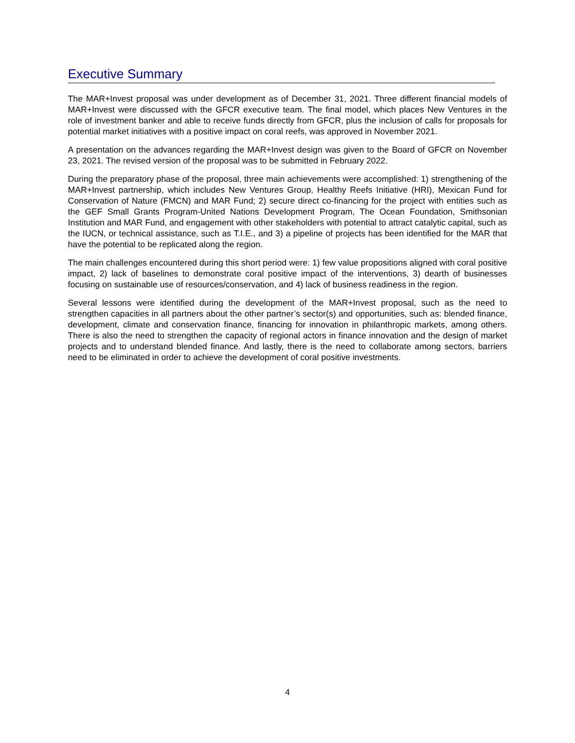Executive Summary
The MAR+Invest proposal was under development as of December 31, 2021. Three different financial models of MAR+Invest were discussed with the GFCR executive team. The final model, which places New Ventures in the role of investment banker and able to receive funds directly from GFCR, plus the inclusion of calls for proposals for potential market initiatives with a positive impact on coral reefs, was approved in November 2021.
A presentation on the advances regarding the MAR+Invest design was given to the Board of GFCR on November 23, 2021. The revised version of the proposal was to be submitted in February 2022.
During the preparatory phase of the proposal, three main achievements were accomplished: 1) strengthening of the MAR+Invest partnership, which includes New Ventures Group, Healthy Reefs Initiative (HRI), Mexican Fund for Conservation of Nature (FMCN) and MAR Fund; 2) secure direct co-financing for the project with entities such as the GEF Small Grants Program-United Nations Development Program, The Ocean Foundation, Smithsonian Institution and MAR Fund, and engagement with other stakeholders with potential to attract catalytic capital, such as the IUCN, or technical assistance, such as T.I.E., and 3) a pipeline of projects has been identified for the MAR that have the potential to be replicated along the region.
The main challenges encountered during this short period were: 1) few value propositions aligned with coral positive impact, 2) lack of baselines to demonstrate coral positive impact of the interventions, 3) dearth of businesses focusing on sustainable use of resources/conservation, and 4) lack of business readiness in the region.
Several lessons were identified during the development of the MAR+Invest proposal, such as the need to strengthen capacities in all partners about the other partner’s sector(s) and opportunities, such as: blended finance, development, climate and conservation finance, financing for innovation in philanthropic markets, among others. There is also the need to strengthen the capacity of regional actors in finance innovation and the design of market projects and to understand blended finance. And lastly, there is the need to collaborate among sectors, barriers need to be eliminated in order to achieve the development of coral positive investments.
4